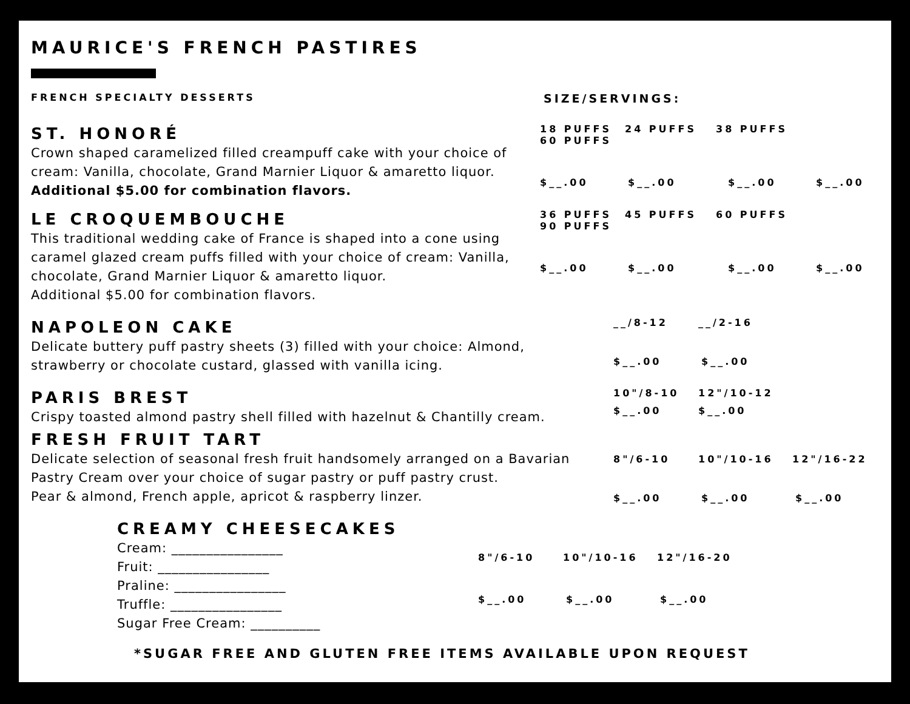MAURICE'S FRENCH PASTIRES
FRENCH SPECIALTY DESSERTS
SIZE/SERVINGS:
ST. HONORÉ
Crown shaped caramelized filled creampuff cake with your choice of cream: Vanilla, chocolate, Grand Marnier Liquor & amaretto liquor.
Additional $5.00 for combination flavors.
18 PUFFS 24 PUFFS 38 PUFFS 60 PUFFS
$__.00 $__.00 $__.00 $__.00
LE CROQUEMBOUCHE
This traditional wedding cake of France is shaped into a cone using caramel glazed cream puffs filled with your choice of cream: Vanilla, chocolate, Grand Marnier Liquor & amaretto liquor.
Additional $5.00 for combination flavors.
36 PUFFS 45 PUFFS 60 PUFFS 90 PUFFS
$__.00 $__.00 $__.00 $__.00
NAPOLEON CAKE
Delicate buttery puff pastry sheets (3) filled with your choice: Almond, strawberry or chocolate custard, glassed with vanilla icing.
__/8-12 __/2-16
$__.00 $__.00
PARIS BREST
Crispy toasted almond pastry shell filled with hazelnut & Chantilly cream.
10"/8-10 12"/10-12
$__.00 $__.00
FRESH FRUIT TART
Delicate selection of seasonal fresh fruit handsomely arranged on a Bavarian Pastry Cream over your choice of sugar pastry or puff pastry crust.
Pear & almond, French apple, apricot & raspberry linzer.
8"/6-10 10"/10-16 12"/16-22
$__.00 $__.00 $__.00
CREAMY CHEESECAKES
Cream: ________________
Fruit: ________________
Praline: ________________
Truffle: ________________
Sugar Free Cream: __________
8"/6-10 10"/10-16 12"/16-20
$__.00 $__.00 $__.00
*SUGAR FREE AND GLUTEN FREE ITEMS AVAILABLE UPON REQUEST